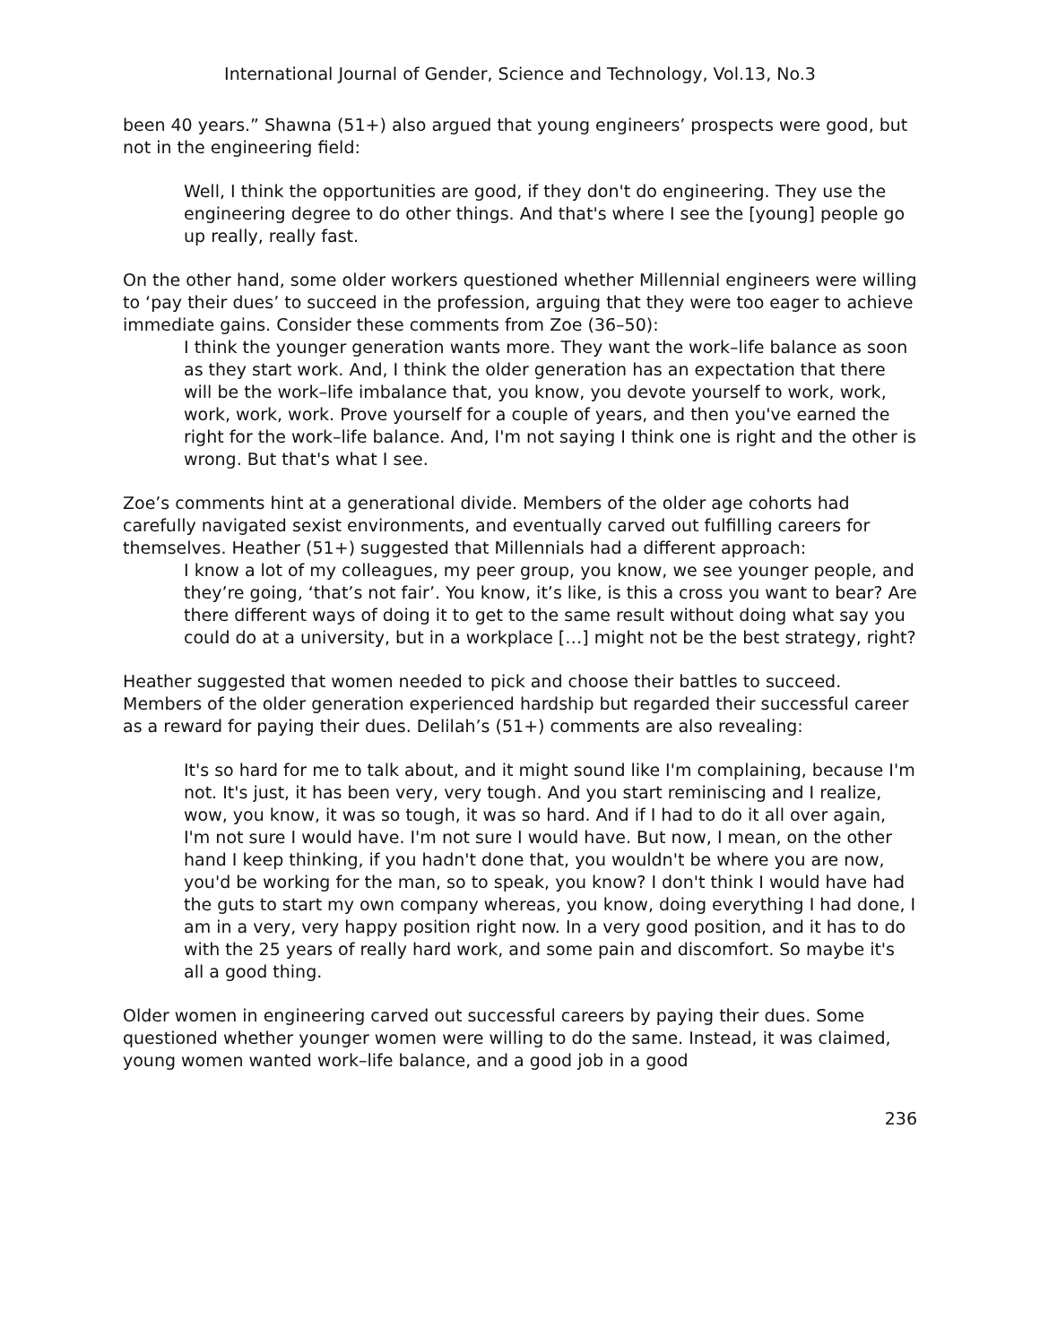International Journal of Gender, Science and Technology, Vol.13, No.3
been 40 years.” Shawna (51+) also argued that young engineers’ prospects were good, but not in the engineering field:
Well, I think the opportunities are good, if they don't do engineering. They use the engineering degree to do other things. And that's where I see the [young] people go up really, really fast.
On the other hand, some older workers questioned whether Millennial engineers were willing to ‘pay their dues’ to succeed in the profession, arguing that they were too eager to achieve immediate gains. Consider these comments from Zoe (36–50):
I think the younger generation wants more. They want the work–life balance as soon as they start work. And, I think the older generation has an expectation that there will be the work–life imbalance that, you know, you devote yourself to work, work, work, work, work. Prove yourself for a couple of years, and then you've earned the right for the work–life balance. And, I'm not saying I think one is right and the other is wrong. But that's what I see.
Zoe’s comments hint at a generational divide. Members of the older age cohorts had carefully navigated sexist environments, and eventually carved out fulfilling careers for themselves. Heather (51+) suggested that Millennials had a different approach:
I know a lot of my colleagues, my peer group, you know, we see younger people, and they’re going, ‘that’s not fair’. You know, it’s like, is this a cross you want to bear? Are there different ways of doing it to get to the same result without doing what say you could do at a university, but in a workplace […] might not be the best strategy, right?
Heather suggested that women needed to pick and choose their battles to succeed. Members of the older generation experienced hardship but regarded their successful career as a reward for paying their dues. Delilah’s (51+) comments are also revealing:
It's so hard for me to talk about, and it might sound like I'm complaining, because I'm not. It's just, it has been very, very tough. And you start reminiscing and I realize, wow, you know, it was so tough, it was so hard. And if I had to do it all over again, I'm not sure I would have. I'm not sure I would have. But now, I mean, on the other hand I keep thinking, if you hadn't done that, you wouldn't be where you are now, you'd be working for the man, so to speak, you know? I don't think I would have had the guts to start my own company whereas, you know, doing everything I had done, I am in a very, very happy position right now. In a very good position, and it has to do with the 25 years of really hard work, and some pain and discomfort. So maybe it's all a good thing.
Older women in engineering carved out successful careers by paying their dues. Some questioned whether younger women were willing to do the same. Instead, it was claimed, young women wanted work–life balance, and a good job in a good
236